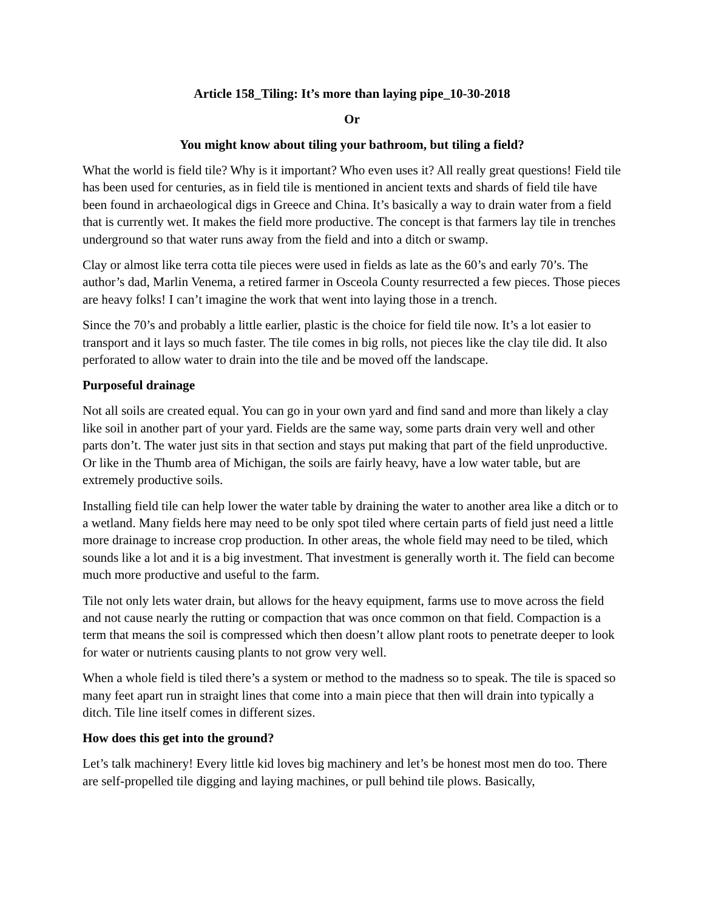Article 158_Tiling: It’s more than laying pipe_10-30-2018
Or
You might know about tiling your bathroom, but tiling a field?
What the world is field tile? Why is it important? Who even uses it? All really great questions! Field tile has been used for centuries, as in field tile is mentioned in ancient texts and shards of field tile have been found in archaeological digs in Greece and China. It’s basically a way to drain water from a field that is currently wet. It makes the field more productive. The concept is that farmers lay tile in trenches underground so that water runs away from the field and into a ditch or swamp.
Clay or almost like terra cotta tile pieces were used in fields as late as the 60’s and early 70’s. The author’s dad, Marlin Venema, a retired farmer in Osceola County resurrected a few pieces. Those pieces are heavy folks! I can’t imagine the work that went into laying those in a trench.
Since the 70’s and probably a little earlier, plastic is the choice for field tile now. It’s a lot easier to transport and it lays so much faster. The tile comes in big rolls, not pieces like the clay tile did. It also perforated to allow water to drain into the tile and be moved off the landscape.
Purposeful drainage
Not all soils are created equal. You can go in your own yard and find sand and more than likely a clay like soil in another part of your yard. Fields are the same way, some parts drain very well and other parts don’t. The water just sits in that section and stays put making that part of the field unproductive. Or like in the Thumb area of Michigan, the soils are fairly heavy, have a low water table, but are extremely productive soils.
Installing field tile can help lower the water table by draining the water to another area like a ditch or to a wetland. Many fields here may need to be only spot tiled where certain parts of field just need a little more drainage to increase crop production. In other areas, the whole field may need to be tiled, which sounds like a lot and it is a big investment. That investment is generally worth it. The field can become much more productive and useful to the farm.
Tile not only lets water drain, but allows for the heavy equipment, farms use to move across the field and not cause nearly the rutting or compaction that was once common on that field. Compaction is a term that means the soil is compressed which then doesn’t allow plant roots to penetrate deeper to look for water or nutrients causing plants to not grow very well.
When a whole field is tiled there’s a system or method to the madness so to speak. The tile is spaced so many feet apart run in straight lines that come into a main piece that then will drain into typically a ditch. Tile line itself comes in different sizes.
How does this get into the ground?
Let’s talk machinery! Every little kid loves big machinery and let’s be honest most men do too. There are self-propelled tile digging and laying machines, or pull behind tile plows. Basically,